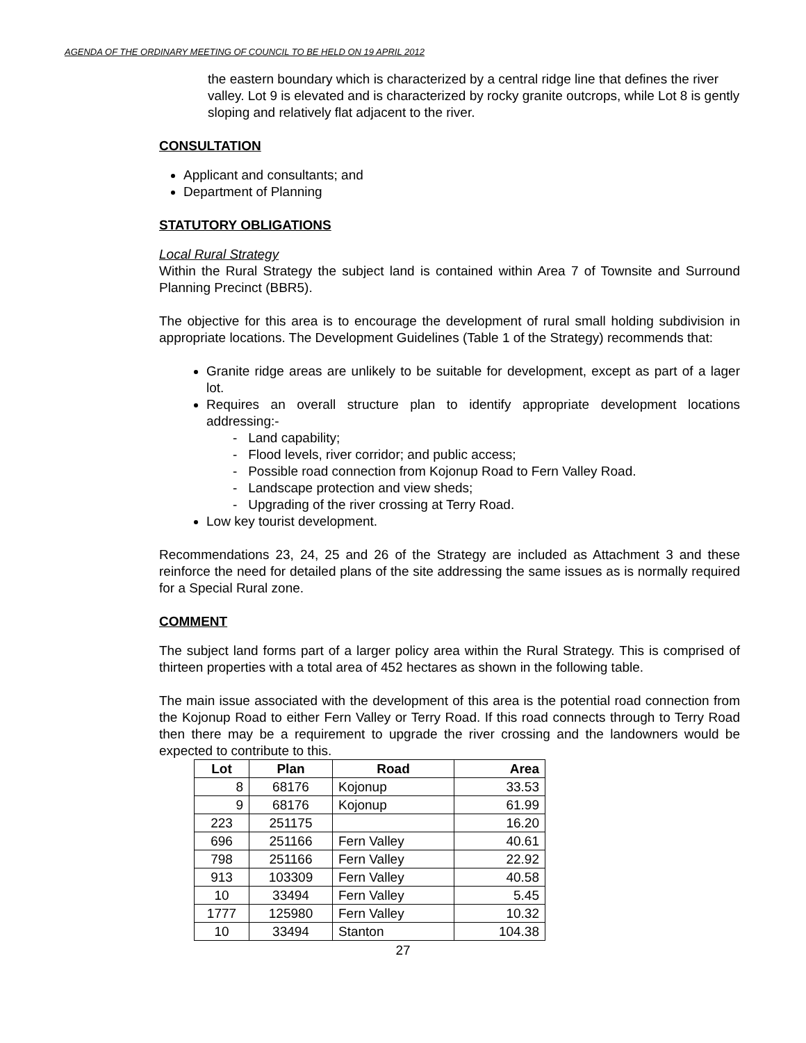AGENDA OF THE ORDINARY MEETING OF COUNCIL TO BE HELD ON 19 APRIL 2012
the eastern boundary which is characterized by a central ridge line that defines the river valley. Lot 9 is elevated and is characterized by rocky granite outcrops, while Lot 8 is gently sloping and relatively flat adjacent to the river.
CONSULTATION
Applicant and consultants; and
Department of Planning
STATUTORY OBLIGATIONS
Local Rural Strategy
Within the Rural Strategy the subject land is contained within Area 7 of Townsite and Surround Planning Precinct (BBR5).
The objective for this area is to encourage the development of rural small holding subdivision in appropriate locations. The Development Guidelines (Table 1 of the Strategy) recommends that:
Granite ridge areas are unlikely to be suitable for development, except as part of a lager lot.
Requires an overall structure plan to identify appropriate development locations addressing:-
- Land capability;
- Flood levels, river corridor; and public access;
- Possible road connection from Kojonup Road to Fern Valley Road.
- Landscape protection and view sheds;
- Upgrading of the river crossing at Terry Road.
Low key tourist development.
Recommendations 23, 24, 25 and 26 of the Strategy are included as Attachment 3 and these reinforce the need for detailed plans of the site addressing the same issues as is normally required for a Special Rural zone.
COMMENT
The subject land forms part of a larger policy area within the Rural Strategy. This is comprised of thirteen properties with a total area of 452 hectares as shown in the following table.
The main issue associated with the development of this area is the potential road connection from the Kojonup Road to either Fern Valley or Terry Road. If this road connects through to Terry Road then there may be a requirement to upgrade the river crossing and the landowners would be expected to contribute to this.
| Lot | Plan | Road | Area |
| --- | --- | --- | --- |
| 8 | 68176 | Kojonup | 33.53 |
| 9 | 68176 | Kojonup | 61.99 |
| 223 | 251175 | | 16.20 |
| 696 | 251166 | Fern Valley | 40.61 |
| 798 | 251166 | Fern Valley | 22.92 |
| 913 | 103309 | Fern Valley | 40.58 |
| 10 | 33494 | Fern Valley | 5.45 |
| 1777 | 125980 | Fern Valley | 10.32 |
| 10 | 33494 | Stanton | 104.38 |
27